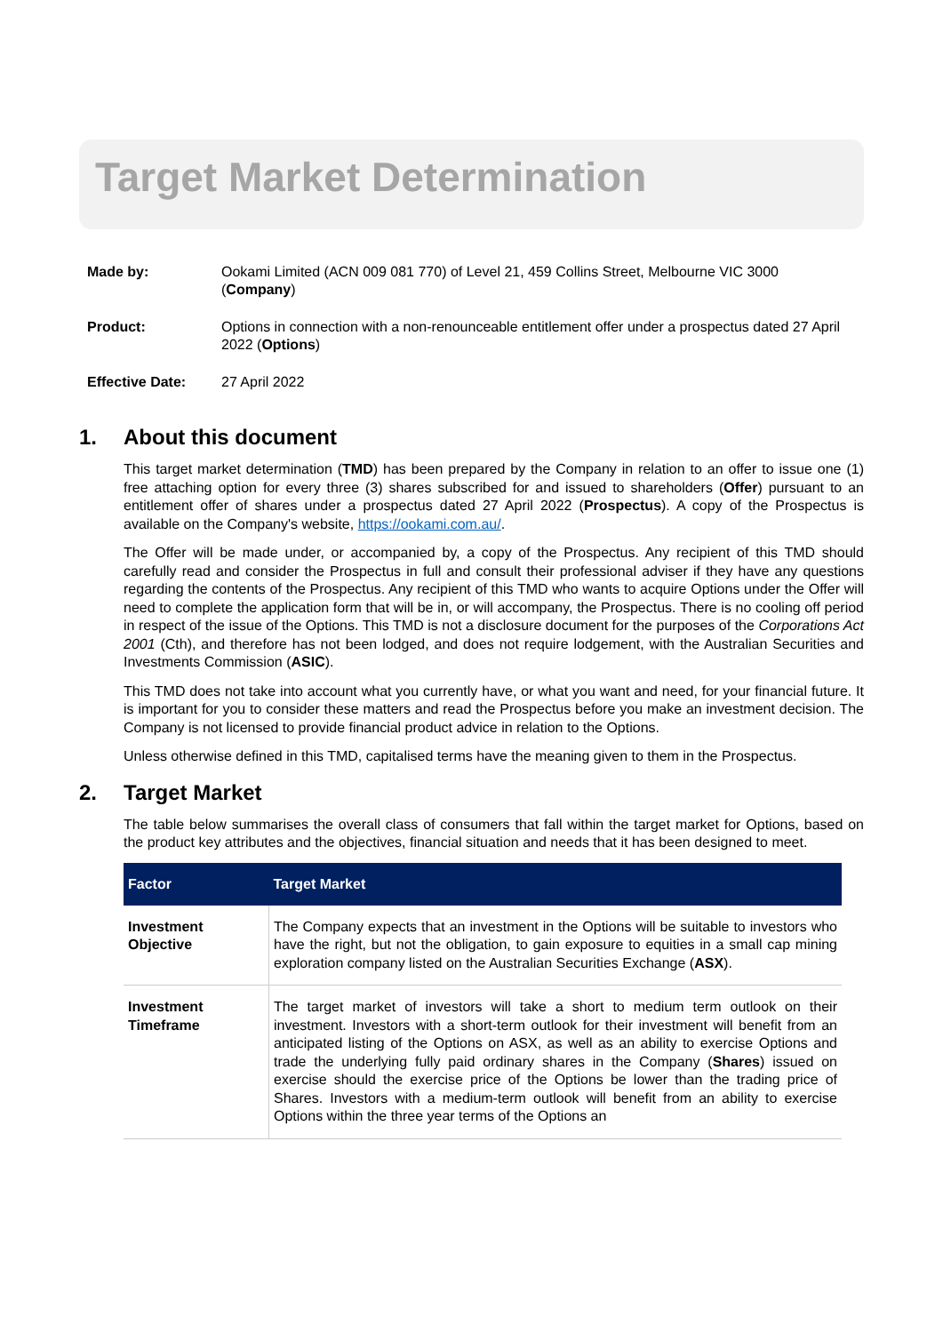Target Market Determination
| Made by: | Ookami Limited (ACN 009 081 770) of Level 21, 459 Collins Street, Melbourne VIC 3000 ( Company ) |
| Product: | Options in connection with a non-renounceable entitlement offer under a prospectus dated 27 April 2022 ( Options ) |
| Effective Date: | 27 April 2022 |
1. About this document
This target market determination (TMD) has been prepared by the Company in relation to an offer to issue one (1) free attaching option for every three (3) shares subscribed for and issued to shareholders (Offer) pursuant to an entitlement offer of shares under a prospectus dated 27 April 2022 (Prospectus). A copy of the Prospectus is available on the Company's website, https://ookami.com.au/.
The Offer will be made under, or accompanied by, a copy of the Prospectus. Any recipient of this TMD should carefully read and consider the Prospectus in full and consult their professional adviser if they have any questions regarding the contents of the Prospectus. Any recipient of this TMD who wants to acquire Options under the Offer will need to complete the application form that will be in, or will accompany, the Prospectus. There is no cooling off period in respect of the issue of the Options. This TMD is not a disclosure document for the purposes of the Corporations Act 2001 (Cth), and therefore has not been lodged, and does not require lodgement, with the Australian Securities and Investments Commission (ASIC).
This TMD does not take into account what you currently have, or what you want and need, for your financial future. It is important for you to consider these matters and read the Prospectus before you make an investment decision. The Company is not licensed to provide financial product advice in relation to the Options.
Unless otherwise defined in this TMD, capitalised terms have the meaning given to them in the Prospectus.
2. Target Market
The table below summarises the overall class of consumers that fall within the target market for Options, based on the product key attributes and the objectives, financial situation and needs that it has been designed to meet.
| Factor | Target Market |
| --- | --- |
| Investment Objective | The Company expects that an investment in the Options will be suitable to investors who have the right, but not the obligation, to gain exposure to equities in a small cap mining exploration company listed on the Australian Securities Exchange ( ASX ). |
| Investment Timeframe | The target market of investors will take a short to medium term outlook on their investment. Investors with a short-term outlook for their investment will benefit from an anticipated listing of the Options on ASX, as well as an ability to exercise Options and trade the underlying fully paid ordinary shares in the Company ( Shares ) issued on exercise should the exercise price of the Options be lower than the trading price of Shares. Investors with a medium-term outlook will benefit from an ability to exercise Options within the three year terms of the Options an |